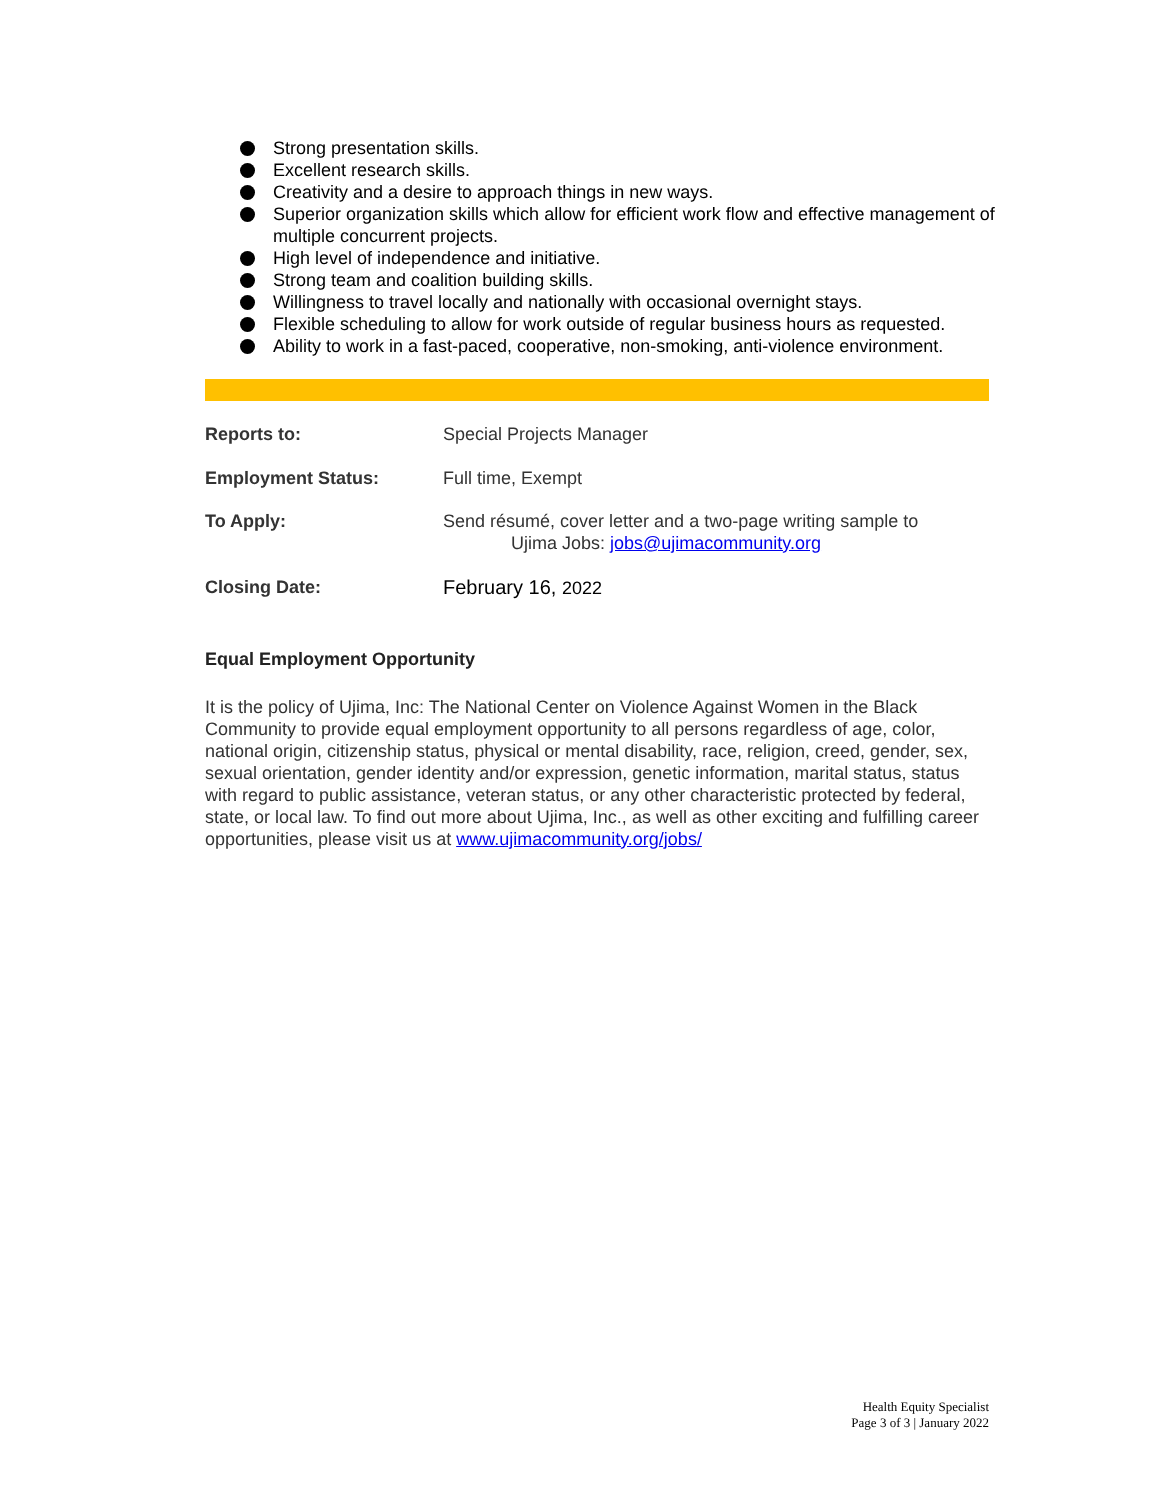Strong presentation skills.
Excellent research skills.
Creativity and a desire to approach things in new ways.
Superior organization skills which allow for efficient work flow and effective management of multiple concurrent projects.
High level of independence and initiative.
Strong team and coalition building skills.
Willingness to travel locally and nationally with occasional overnight stays.
Flexible scheduling to allow for work outside of regular business hours as requested.
Ability to work in a fast-paced, cooperative, non-smoking, anti-violence environment.
Reports to: Special Projects Manager
Employment Status: Full time, Exempt
To Apply: Send résumé, cover letter and a two-page writing sample to
Ujima Jobs: jobs@ujimacommunity.org
Closing Date: February 16, 2022
Equal Employment Opportunity
It is the policy of Ujima, Inc: The National Center on Violence Against Women in the Black Community to provide equal employment opportunity to all persons regardless of age, color, national origin, citizenship status, physical or mental disability, race, religion, creed, gender, sex, sexual orientation, gender identity and/or expression, genetic information, marital status, status with regard to public assistance, veteran status, or any other characteristic protected by federal, state, or local law. To find out more about Ujima, Inc., as well as other exciting and fulfilling career opportunities, please visit us at www.ujimacommunity.org/jobs/
Health Equity Specialist
Page 3 of 3 | January 2022